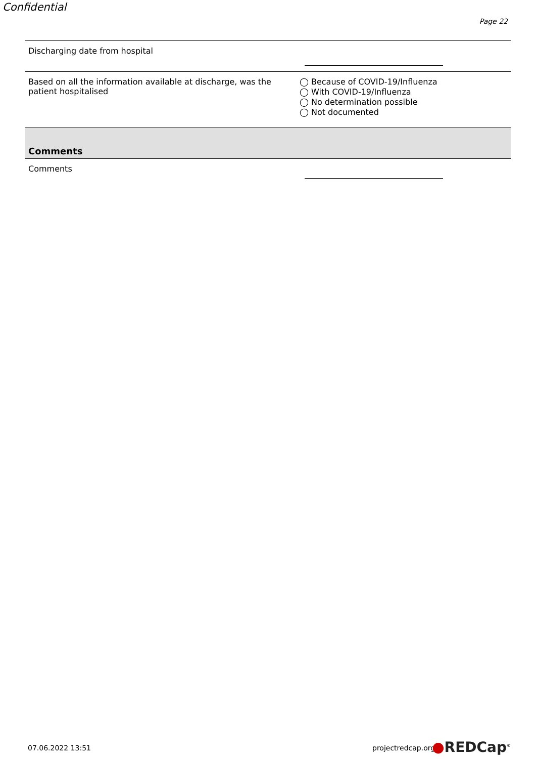Confidential
Page 22
Discharging date from hospital
Based on all the information available at discharge, was the patient hospitalised
◯ Because of COVID-19/Influenza
◯ With COVID-19/Influenza
◯ No determination possible
◯ Not documented
Comments
Comments
07.06.2022 13:51 projectredcap.org ●REDCap<sup>®</sup>